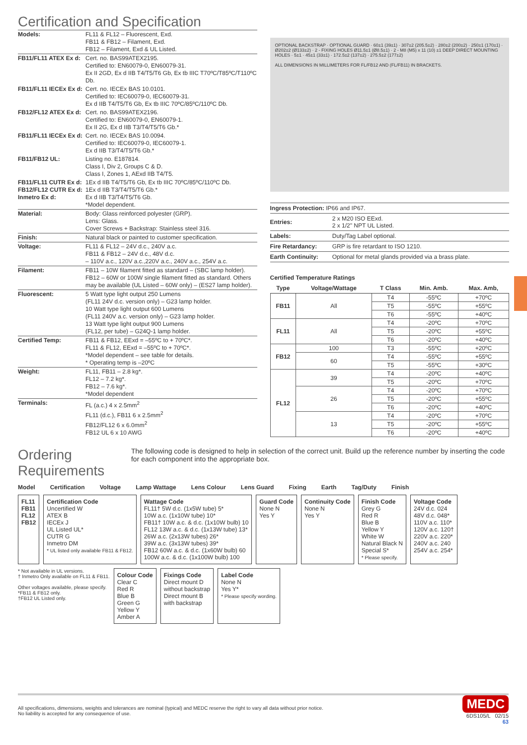Certification and Specification
| Models: | FL11 & FL12 – Fluorescent, Exd. FB11 & FB12 – Filament, Exd. FB12 – Filament, Exd & UL Listed. |
| FB11/FL11 ATEX Ex d: | Cert. no. BAS99ATEX2195. Certified to: EN60079-0, EN60079-31. Ex II 2GD, Ex d IIB T4/T5/T6 Gb, Ex tb IIIC T70ºC/T85ºC/T110ºC Db. |
| FB11/FL11 IECEx Ex d: | Cert. no. IECEx BAS 10.0101. Certified to: IEC60079-0, IEC60079-31. Ex d IIB T4/T5/T6 Gb, Ex tb IIIC 70ºC/85ºC/110ºC Db. |
| FB12/FL12 ATEX Ex d: | Cert. no. BAS99ATEX2196. Certified to: EN60079-0, EN60079-1. Ex II 2G, Ex d IIB T3/T4/T5/T6 Gb.* |
| FB11/FL11 IECEx Ex d: | Cert. no. IECEx BAS 10.0094. Certified to: IEC60079-0, IEC60079-1. Ex d IIB T3/T4/T5/T6 Gb.* |
| FB11/FB12 UL: | Listing no. E187814. Class I, Div 2, Groups C & D. Class I, Zones 1, AExd IIB T4/T5. |
| FB11/FL11 CUTR Ex d: FB12/FL12 CUTR Ex d: Inmetro Ex d: | 1Ex d IIB T4/T5/T6 Gb, Ex tb IIIC 70ºC/85ºC/110ºC Db. 1Ex d IIB T3/T4/T5/T6 Gb.* Ex d IIB T3/T4/T5/T6 Gb. *Model dependent. |
| Material: | Body: Glass reinforced polyester (GRP). Lens: Glass. Cover Screws + Backstrap: Stainless steel 316. |
| Finish: | Natural black or painted to customer specification. |
| Voltage: | FL11 & FL12 – 24V d.c., 240V a.c. FB11 & FB12 – 24V d.c., 48V d.c. – 110V a.c., 120V a.c.,220V a.c., 240V a.c., 254V a.c. |
| Filament: | FB11 – 10W filament fitted as standard – (SBC lamp holder). FB12 – 60W or 100W single filament fitted as standard. Others may be available (UL Listed – 60W only) – (ES27 lamp holder). |
| Fluorescent: | 5 Watt type light output 250 Lumens (FL11 24V d.c. version only) – G23 lamp holder. 10 Watt type light output 600 Lumens (FL11 240V a.c. version only) – G23 lamp holder. 13 Watt type light output 900 Lumens (FL12, per tube) – G24Q-1 lamp holder. |
| Certified Temp: | FB11 & FB12, EExd = –55ºC to + 70ºC*. FL11 & FL12, EExd = –55ºC to + 70ºC*. *Model dependent – see table for details. * Operating temp is –20ºC |
| Weight: | FL11, FB11 – 2.8 kg*. FL12 – 7.2 kg*. FB12 – 7.6 kg*. *Model dependent |
| Terminals: | FL (a.c.) 4 x 2.5mm<sup>2</sup> FL11 (d.c.), FB11 6 x 2.5mm<sup>2</sup> FB12/FL12 6 x 6.0mm<sup>2</sup> FB12 UL 6 x 10 AWG |
OPTIONAL BACKSTRAP · OPTIONAL GUARD · 60±1 (39±1) · 307±2 (205.5±2) · 280±2 (200±2) · 250±1 (170±1) · Ø202±2 (Ø133±2) · 2 - FIXING HOLES Ø11.5±1 (Ø8.5±1) · 2 - M8 (M5) x 11 (10) ±1 DEEP DIRECT MOUNTING HOLES · 5±1 · 45±1 (33±1) · 172.5±2 (137±2) · 275.5±2 (177±2)
ALL DIMENSIONS IN MILLIMETERS FOR FL/FB12 AND (FL/FB11) IN BRACKETS.
| Ingress Protection: IP66 and IP67. | |
| Entries: | 2 x M20 ISO EExd. 2 x 1/2" NPT UL Listed. |
| Labels: | Duty/Tag Label optional. |
| Fire Retardancy: | GRP is fire retardant to ISO 1210. |
| Earth Continuity: | Optional for metal glands provided via a brass plate. |
Certified Temperature Ratings
| Type | Voltage/Wattage | T Class | Min. Amb. | Max. Amb, |
| --- | --- | --- | --- | --- |
| FB11 | All | T4 | -55ºC | +70ºC |
| | | T5 | -55ºC | +55ºC |
| | | T6 | -55ºC | +40ºC |
| FL11 | All | T4 | -20ºC | +70ºC |
| | | T5 | -20ºC | +55ºC |
| | | T6 | -20ºC | +40ºC |
| FB12 | 100 | T3 | -55ºC | +20ºC |
| | 60 | T4 | -55ºC | +55ºC |
| | | T5 | -55ºC | +30ºC |
| FL12 | 39 | T4 | -20ºC | +40ºC |
| | | T5 | -20ºC | +70ºC |
| | 26 | T4 | -20ºC | +70ºC |
| | | T5 | -20ºC | +55ºC |
| | | T6 | -20ºC | +40ºC |
| | 13 | T4 | -20ºC | +70ºC |
| | | T5 | -20ºC | +55ºC |
| | | T6 | -20ºC | +40ºC |
Ordering Requirements
The following code is designed to help in selection of the correct unit. Build up the reference number by inserting the code for each component into the appropriate box.
Model Certification Voltage Lamp Wattage Lens Colour Lens Guard Fixing Earth Tag/Duty Finish
FL11
FB11
FL12
FB12
Certification Code
Uncertified W
ATEX B
IECEx J
UL Listed UL*
CUTR G
Inmetro DM
* UL listed only available FB11 & FB12.
Wattage Code
FL11† 5W d.c. (1x5W tube) 5*
10W a.c. (1x10W tube) 10*
FB11† 10W a.c. & d.c. (1x10W bulb) 10
FL12 13W a.c. & d.c. (1x13W tube) 13*
26W a.c. (2x13W tubes) 26*
39W a.c. (3x13W tubes) 39*
FB12 60W a.c. & d.c. (1x60W bulb) 60
100W a.c. & d.c. (1x100W bulb) 100
Guard Code
None N
Yes Y
Continuity Code
None N
Yes Y
Finish Code
Grey G
Red R
Blue B
Yellow Y
White W
Natural Black N
Special S*
* Please specify.
Voltage Code
24V d.c. 024
48V d.c. 048*
110V a.c. 110*
120V a.c. 120†
220V a.c. 220*
240V a.c. 240
254V a.c. 254*
* Not available in UL versions.
† Inmetro Only available on FL11 & FB11.
Other voltages available, please specify.
*FB11 & FB12 only.
†FB12 UL Listed only.
Colour Code
Clear C
Red R
Blue B
Green G
Yellow Y
Amber A
Fixings Code
Direct mount D
without backstrap
Direct mount B
with backstrap
Label Code
None N
Yes Y*
* Please specify wording.
All specifications, dimensions, weights and tolerances are nominal (typical) and MEDC reserve the right to vary all data without prior notice.
No liability is accepted for any consequence of use.
MEDC
6DS105/L 02/15
63